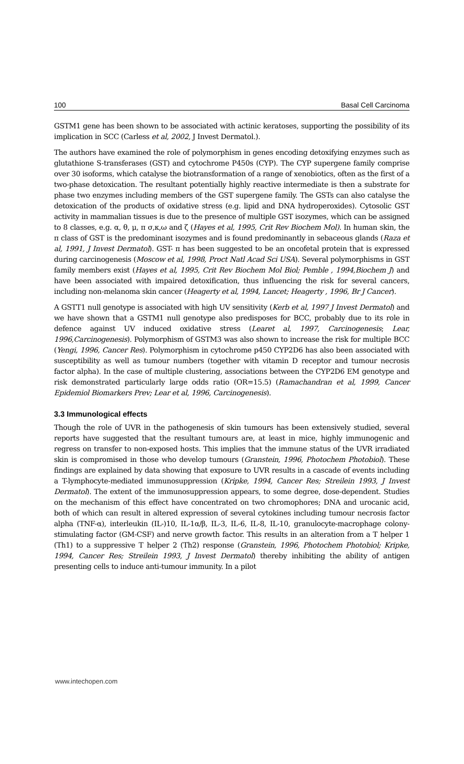100 Basal Cell Carcinoma
GSTM1 gene has been shown to be associated with actinic keratoses, supporting the possibility of its implication in SCC (Carless et al, 2002, J Invest Dermatol.).
The authors have examined the role of polymorphism in genes encoding detoxifying enzymes such as glutathione S-transferases (GST) and cytochrome P450s (CYP). The CYP supergene family comprise over 30 isoforms, which catalyse the biotransformation of a range of xenobiotics, often as the first of a two-phase detoxication. The resultant potentially highly reactive intermediate is then a substrate for phase two enzymes including members of the GST supergene family. The GSTs can also catalyse the detoxication of the products of oxidative stress (e.g. lipid and DNA hydroperoxides). Cytosolic GST activity in mammalian tissues is due to the presence of multiple GST isozymes, which can be assigned to 8 classes, e.g. α, θ, μ, π σ,κ,ω and ζ (Hayes et al, 1995, Crit Rev Biochem Mol). In human skin, the π class of GST is the predominant isozymes and is found predominantly in sebaceous glands (Raza et al, 1991, J Invest Dermatol). GST- π has been suggested to be an oncofetal protein that is expressed during carcinogenesis (Moscow et al, 1998, Proct Natl Acad Sci USA). Several polymorphisms in GST family members exist (Hayes et al, 1995, Crit Rev Biochem Mol Biol; Pemble , 1994,Biochem J) and have been associated with impaired detoxification, thus influencing the risk for several cancers, including non-melanoma skin cancer (Heagerty et al, 1994, Lancet; Heagerty , 1996, Br J Cancer).
A GSTT1 null genotype is associated with high UV sensitivity (Kerb et al, 1997 J Invest Dermatol) and we have shown that a GSTM1 null genotype also predisposes for BCC, probably due to its role in defence against UV induced oxidative stress (Learet al, 1997, Carcinogenesis; Lear, 1996,Carcinogenesis). Polymorphism of GSTM3 was also shown to increase the risk for multiple BCC (Yengi, 1996, Cancer Res). Polymorphism in cytochrome p450 CYP2D6 has also been associated with susceptibility as well as tumour numbers (together with vitamin D receptor and tumour necrosis factor alpha). In the case of multiple clustering, associations between the CYP2D6 EM genotype and risk demonstrated particularly large odds ratio (OR=15.5) (Ramachandran et al, 1999, Cancer Epidemiol Biomarkers Prev; Lear et al, 1996, Carcinogenesis).
3.3 Immunological effects
Though the role of UVR in the pathogenesis of skin tumours has been extensively studied, several reports have suggested that the resultant tumours are, at least in mice, highly immunogenic and regress on transfer to non-exposed hosts. This implies that the immune status of the UVR irradiated skin is compromised in those who develop tumours (Granstein, 1996, Photochem Photobiol). These findings are explained by data showing that exposure to UVR results in a cascade of events including a T-lymphocyte-mediated immunosuppression (Kripke, 1994, Cancer Res; Streilein 1993, J Invest Dermatol). The extent of the immunosuppression appears, to some degree, dose-dependent. Studies on the mechanism of this effect have concentrated on two chromophores; DNA and urocanic acid, both of which can result in altered expression of several cytokines including tumour necrosis factor alpha (TNF-α), interleukin (IL-)10, IL-1α/β, IL-3, IL-6, IL-8, IL-10, granulocyte-macrophage colony-stimulating factor (GM-CSF) and nerve growth factor. This results in an alteration from a T helper 1 (Th1) to a suppressive T helper 2 (Th2) response (Granstein, 1996, Photochem Photobiol; Kripke, 1994, Cancer Res; Streilein 1993, J Invest Dermatol) thereby inhibiting the ability of antigen presenting cells to induce anti-tumour immunity. In a pilot
www.intechopen.com